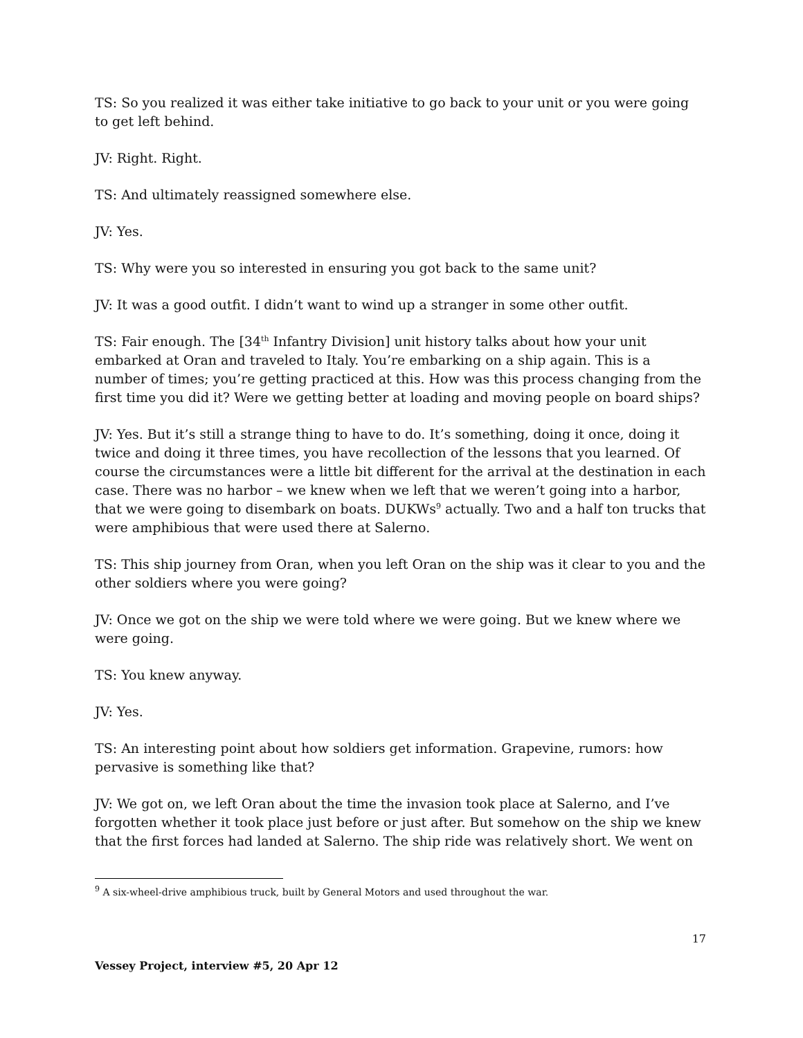TS: So you realized it was either take initiative to go back to your unit or you were going to get left behind.
JV: Right. Right.
TS: And ultimately reassigned somewhere else.
JV: Yes.
TS: Why were you so interested in ensuring you got back to the same unit?
JV: It was a good outfit. I didn’t want to wind up a stranger in some other outfit.
TS: Fair enough. The [34<sup>th</sup> Infantry Division] unit history talks about how your unit embarked at Oran and traveled to Italy. You’re embarking on a ship again. This is a number of times; you’re getting practiced at this. How was this process changing from the first time you did it? Were we getting better at loading and moving people on board ships?
JV: Yes. But it’s still a strange thing to have to do. It’s something, doing it once, doing it twice and doing it three times, you have recollection of the lessons that you learned. Of course the circumstances were a little bit different for the arrival at the destination in each case. There was no harbor – we knew when we left that we weren’t going into a harbor, that we were going to disembark on boats. DUKWs<sup>9</sup> actually. Two and a half ton trucks that were amphibious that were used there at Salerno.
TS: This ship journey from Oran, when you left Oran on the ship was it clear to you and the other soldiers where you were going?
JV: Once we got on the ship we were told where we were going. But we knew where we were going.
TS: You knew anyway.
JV: Yes.
TS: An interesting point about how soldiers get information. Grapevine, rumors: how pervasive is something like that?
JV: We got on, we left Oran about the time the invasion took place at Salerno, and I’ve forgotten whether it took place just before or just after. But somehow on the ship we knew that the first forces had landed at Salerno. The ship ride was relatively short. We went on
<sup>9</sup> A six-wheel-drive amphibious truck, built by General Motors and used throughout the war.
17
Vessey Project, interview #5, 20 Apr 12